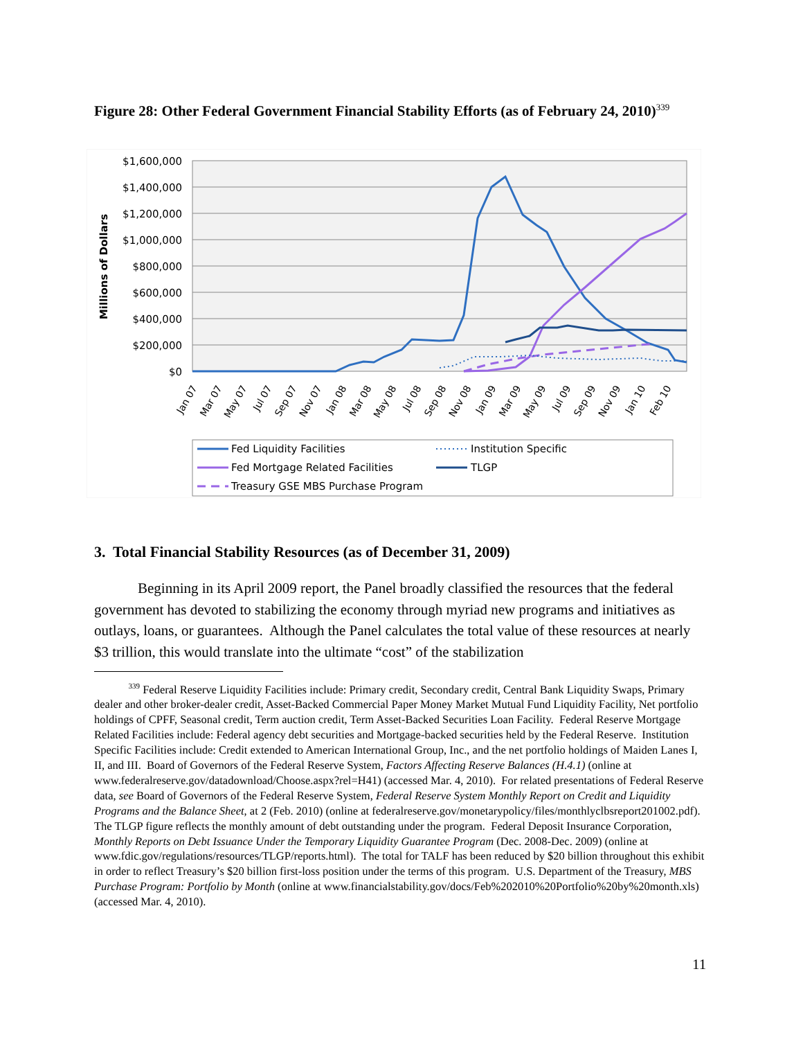Figure 28: Other Federal Government Financial Stability Efforts (as of February 24, 2010)<sup>339</sup>
$1,600,000
$1,400,000
$1,200,000
$1,000,000
$800,000
$600,000
$400,000
$200,000
$0
Millions of Dollars
Jan 07
Mar 07
May 07
Jul 07
Sep 07
Nov 07
Jan 08
Mar 08
May 08
Jul 08
Sep 08
Nov 08
Jan 09
Mar 09
May 09
Jul 09
Sep 09
Nov 09
Jan 10
Feb 10
Fed Liquidity Facilities
Institution Specific
Fed Mortgage Related Facilities
TLGP
Treasury GSE MBS Purchase Program
3. Total Financial Stability Resources (as of December 31, 2009)
Beginning in its April 2009 report, the Panel broadly classified the resources that the federal government has devoted to stabilizing the economy through myriad new programs and initiatives as outlays, loans, or guarantees. Although the Panel calculates the total value of these resources at nearly $3 trillion, this would translate into the ultimate “cost” of the stabilization
<sup>339</sup> Federal Reserve Liquidity Facilities include: Primary credit, Secondary credit, Central Bank Liquidity Swaps, Primary dealer and other broker-dealer credit, Asset-Backed Commercial Paper Money Market Mutual Fund Liquidity Facility, Net portfolio holdings of CPFF, Seasonal credit, Term auction credit, Term Asset-Backed Securities Loan Facility. Federal Reserve Mortgage Related Facilities include: Federal agency debt securities and Mortgage-backed securities held by the Federal Reserve. Institution Specific Facilities include: Credit extended to American International Group, Inc., and the net portfolio holdings of Maiden Lanes I, II, and III. Board of Governors of the Federal Reserve System, Factors Affecting Reserve Balances (H.4.1) (online at www.federalreserve.gov/datadownload/Choose.aspx?rel=H41) (accessed Mar. 4, 2010). For related presentations of Federal Reserve data, see Board of Governors of the Federal Reserve System, Federal Reserve System Monthly Report on Credit and Liquidity Programs and the Balance Sheet, at 2 (Feb. 2010) (online at federalreserve.gov/monetarypolicy/files/monthlyclbsreport201002.pdf). The TLGP figure reflects the monthly amount of debt outstanding under the program. Federal Deposit Insurance Corporation, Monthly Reports on Debt Issuance Under the Temporary Liquidity Guarantee Program (Dec. 2008-Dec. 2009) (online at www.fdic.gov/regulations/resources/TLGP/reports.html). The total for TALF has been reduced by $20 billion throughout this exhibit in order to reflect Treasury’s $20 billion first-loss position under the terms of this program. U.S. Department of the Treasury, MBS Purchase Program: Portfolio by Month (online at www.financialstability.gov/docs/Feb%202010%20Portfolio%20by%20month.xls) (accessed Mar. 4, 2010).
11